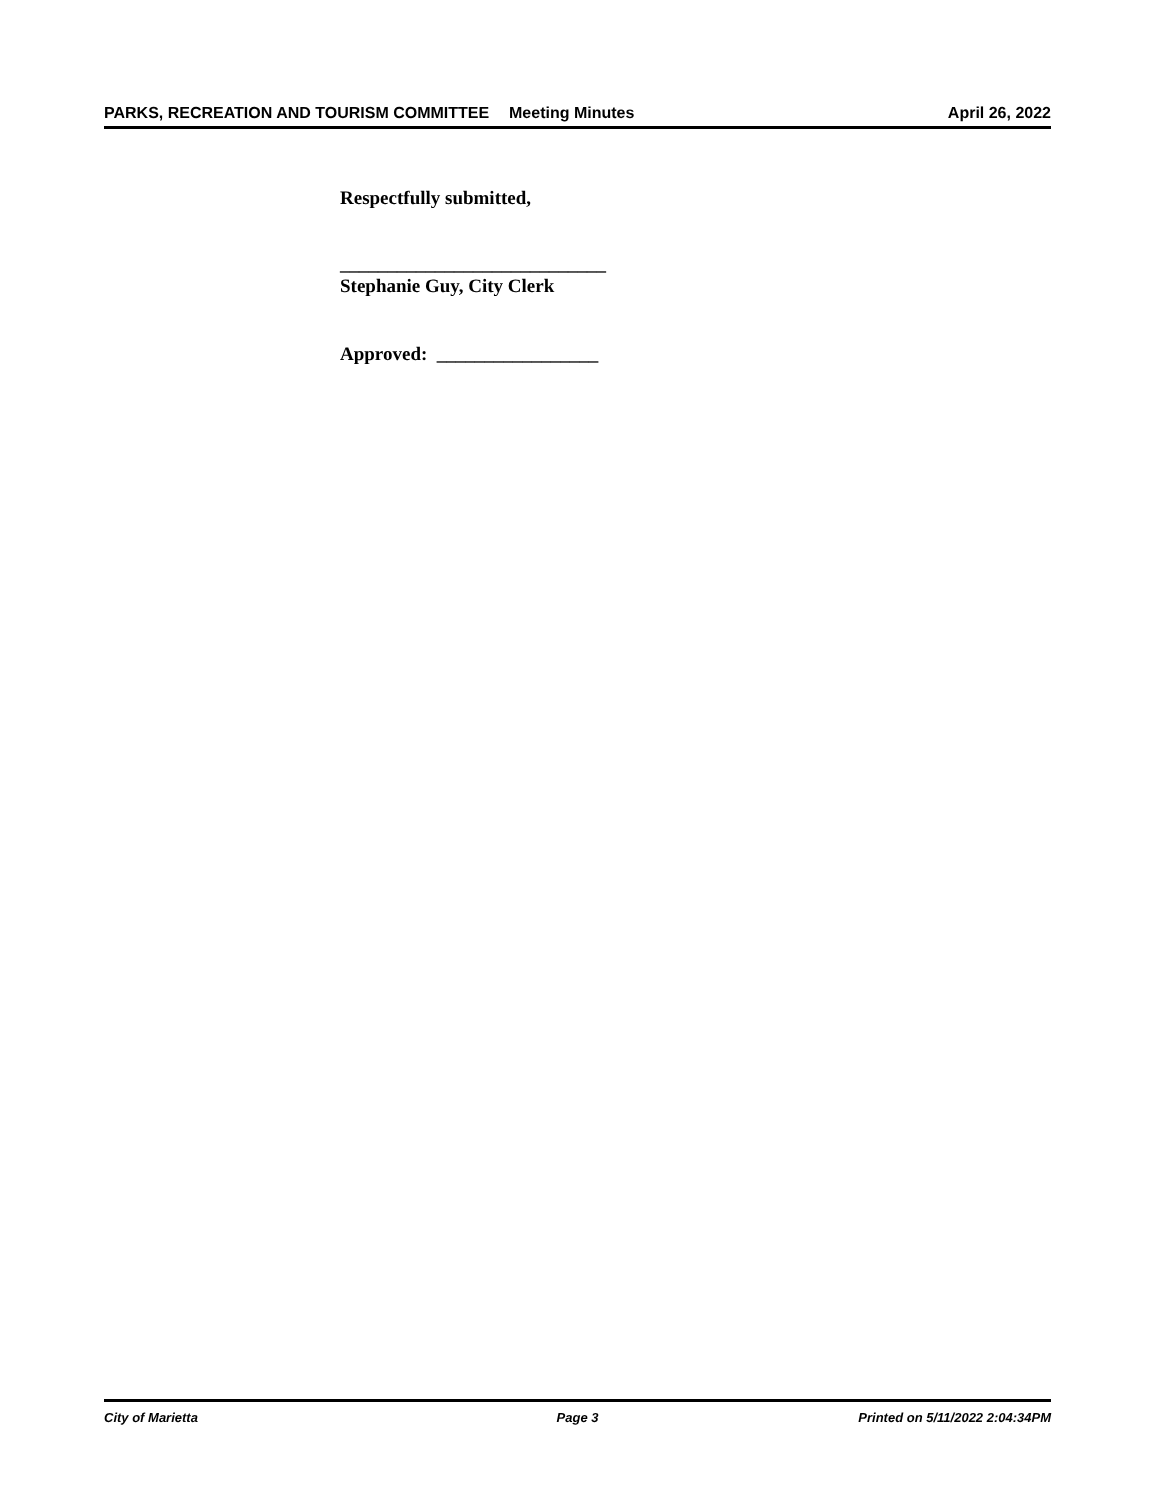PARKS, RECREATION AND TOURISM COMMITTEE
Meeting Minutes April 26, 2022
Respectfully submitted,
____________________________
Stephanie Guy, City Clerk
Approved: _________________
City of Marietta Page 3 Printed on 5/11/2022 2:04:34PM